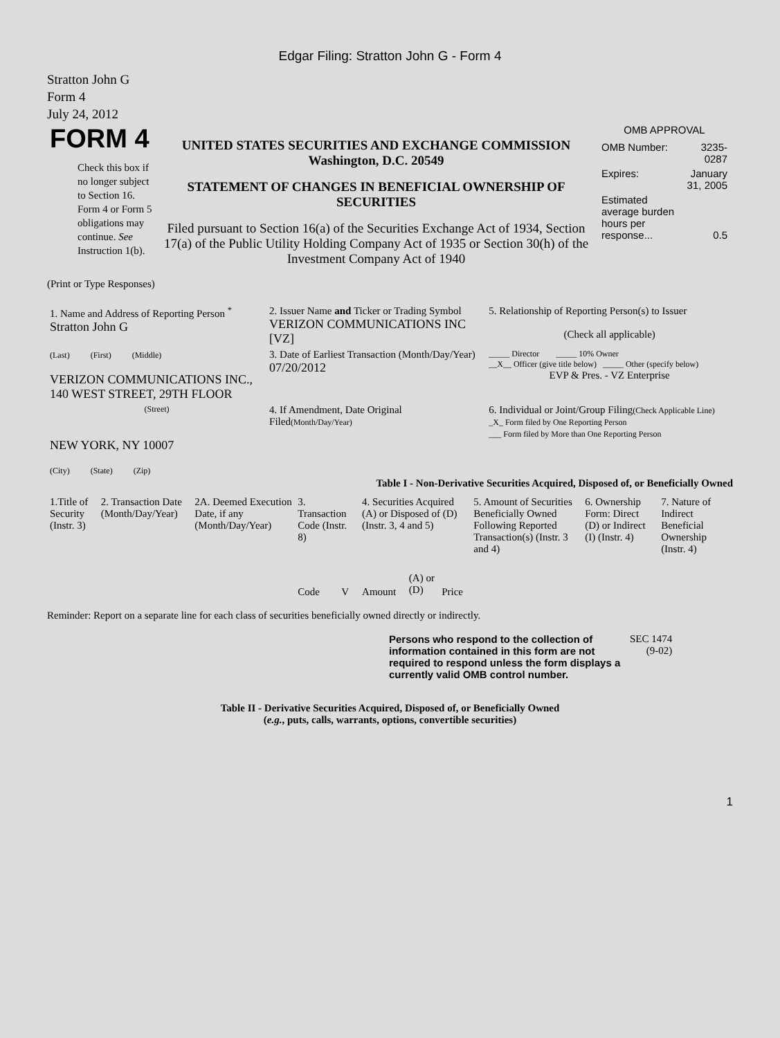Edgar Filing: Stratton John G - Form 4
Stratton John G
Form 4
July 24, 2012
| FORM 4 Check this box if no longer subject to Section 16. Form 4 or Form 5 obligations may continue. See Instruction 1(b). | UNITED STATES SECURITIES AND EXCHANGE COMMISSION Washington, D.C. 20549 STATEMENT OF CHANGES IN BENEFICIAL OWNERSHIP OF SECURITIES Filed pursuant to Section 16(a) of the Securities Exchange Act of 1934, Section 17(a) of the Public Utility Holding Company Act of 1935 or Section 30(h) of the Investment Company Act of 1940 | OMB APPROVAL / OMB Number: / 3235-0287 / / Expires: / January 31, 2005 / / Estimated average burden hours per response... / 0.5 / |
(Print or Type Responses)
| 1. Name and Address of Reporting Person <sup>*</sup> Stratton John G | 2. Issuer Name and Ticker or Trading Symbol VERIZON COMMUNICATIONS INC [VZ] | 5. Relationship of Reporting Person(s) to Issuer (Check all applicable) |
| (Last) (First) (Middle) VERIZON COMMUNICATIONS INC., 140 WEST STREET, 29TH FLOOR | 3. Date of Earliest Transaction (Month/Day/Year) 07/20/2012 | _____ Director _____ 10% Owner __X__ Officer (give title below) _____ Other (specify below) EVP & Pres. - VZ Enterprise |
| (Street) NEW YORK, NY 10007 (City) (State) (Zip) | 4. If Amendment, Date Original Filed (Month/Day/Year) | 6. Individual or Joint/Group Filing (Check Applicable Line) _X_ Form filed by One Reporting Person ___ Form filed by More than One Reporting Person |
Table I - Non-Derivative Securities Acquired, Disposed of, or Beneficially Owned
| 1.Title of Security (Instr. 3) | 2. Transaction Date (Month/Day/Year) | 2A. Deemed Execution Date, if any (Month/Day/Year) | 3. Transaction Code (Instr. 8) | | 4. Securities Acquired (A) or Disposed of (D) (Instr. 3, 4 and 5) | | | 5. Amount of Securities Beneficially Owned Following Reported Transaction(s) (Instr. 3 and 4) | 6. Ownership Form: Direct (D) or Indirect (I) (Instr. 4) | 7. Nature of Indirect Beneficial Ownership (Instr. 4) |
| --- | --- | --- | --- | --- | --- | --- | --- | --- | --- | --- |
| | | | Code | V | Amount | (A) or (D) | Price | | | |
Reminder: Report on a separate line for each class of securities beneficially owned directly or indirectly.
| Persons who respond to the collection of information contained in this form are not required to respond unless the form displays a currently valid OMB control number. | SEC 1474 (9-02) |
Table II - Derivative Securities Acquired, Disposed of, or Beneficially Owned
(e.g., puts, calls, warrants, options, convertible securities)
1